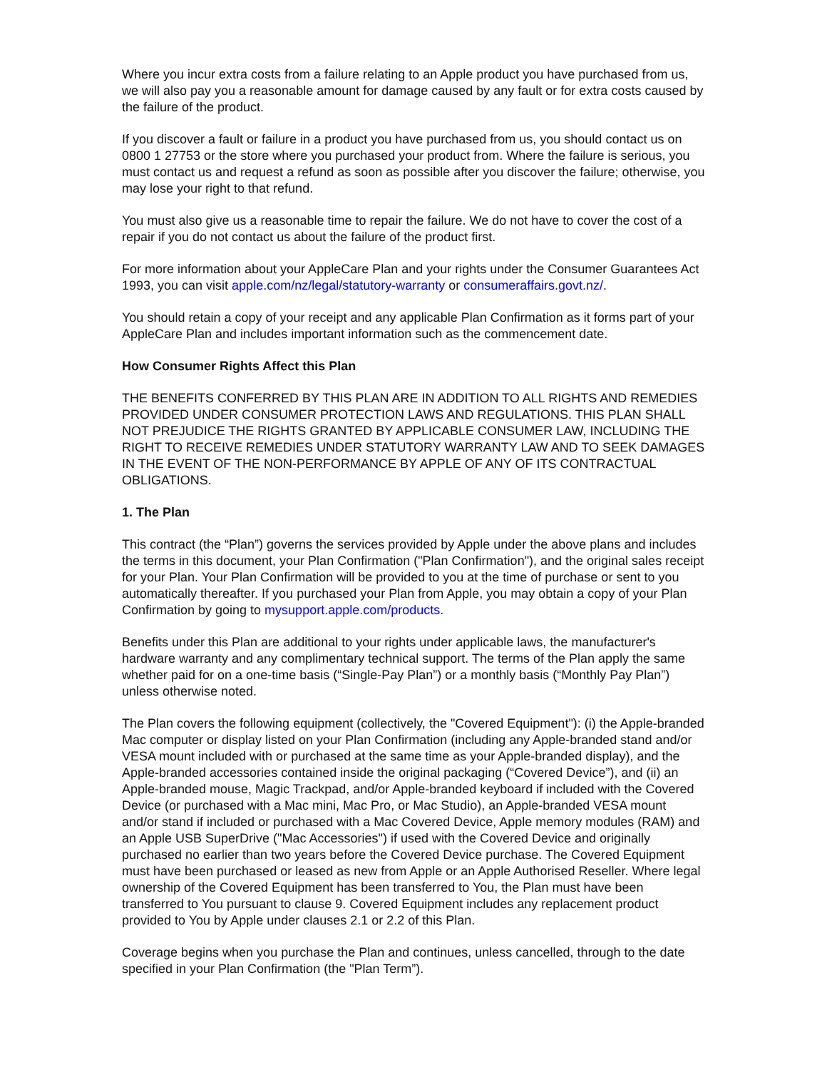Where you incur extra costs from a failure relating to an Apple product you have purchased from us, we will also pay you a reasonable amount for damage caused by any fault or for extra costs caused by the failure of the product.
If you discover a fault or failure in a product you have purchased from us, you should contact us on 0800 1 27753 or the store where you purchased your product from. Where the failure is serious, you must contact us and request a refund as soon as possible after you discover the failure; otherwise, you may lose your right to that refund.
You must also give us a reasonable time to repair the failure. We do not have to cover the cost of a repair if you do not contact us about the failure of the product first.
For more information about your AppleCare Plan and your rights under the Consumer Guarantees Act 1993, you can visit apple.com/nz/legal/statutory-warranty or consumeraffairs.govt.nz/.
You should retain a copy of your receipt and any applicable Plan Confirmation as it forms part of your AppleCare Plan and includes important information such as the commencement date.
How Consumer Rights Affect this Plan
THE BENEFITS CONFERRED BY THIS PLAN ARE IN ADDITION TO ALL RIGHTS AND REMEDIES PROVIDED UNDER CONSUMER PROTECTION LAWS AND REGULATIONS. THIS PLAN SHALL NOT PREJUDICE THE RIGHTS GRANTED BY APPLICABLE CONSUMER LAW, INCLUDING THE RIGHT TO RECEIVE REMEDIES UNDER STATUTORY WARRANTY LAW AND TO SEEK DAMAGES IN THE EVENT OF THE NON-PERFORMANCE BY APPLE OF ANY OF ITS CONTRACTUAL OBLIGATIONS.
1. The Plan
This contract (the “Plan”) governs the services provided by Apple under the above plans and includes the terms in this document, your Plan Confirmation ("Plan Confirmation"), and the original sales receipt for your Plan. Your Plan Confirmation will be provided to you at the time of purchase or sent to you automatically thereafter. If you purchased your Plan from Apple, you may obtain a copy of your Plan Confirmation by going to mysupport.apple.com/products.
Benefits under this Plan are additional to your rights under applicable laws, the manufacturer's hardware warranty and any complimentary technical support. The terms of the Plan apply the same whether paid for on a one-time basis (“Single-Pay Plan”) or a monthly basis (“Monthly Pay Plan”) unless otherwise noted.
The Plan covers the following equipment (collectively, the "Covered Equipment"): (i) the Apple-branded Mac computer or display listed on your Plan Confirmation (including any Apple-branded stand and/or VESA mount included with or purchased at the same time as your Apple-branded display), and the Apple-branded accessories contained inside the original packaging (“Covered Device”), and (ii) an Apple-branded mouse, Magic Trackpad, and/or Apple-branded keyboard if included with the Covered Device (or purchased with a Mac mini, Mac Pro, or Mac Studio), an Apple-branded VESA mount and/or stand if included or purchased with a Mac Covered Device, Apple memory modules (RAM) and an Apple USB SuperDrive ("Mac Accessories") if used with the Covered Device and originally purchased no earlier than two years before the Covered Device purchase. The Covered Equipment must have been purchased or leased as new from Apple or an Apple Authorised Reseller. Where legal ownership of the Covered Equipment has been transferred to You, the Plan must have been transferred to You pursuant to clause 9. Covered Equipment includes any replacement product provided to You by Apple under clauses 2.1 or 2.2 of this Plan.
Coverage begins when you purchase the Plan and continues, unless cancelled, through to the date specified in your Plan Confirmation (the "Plan Term”).